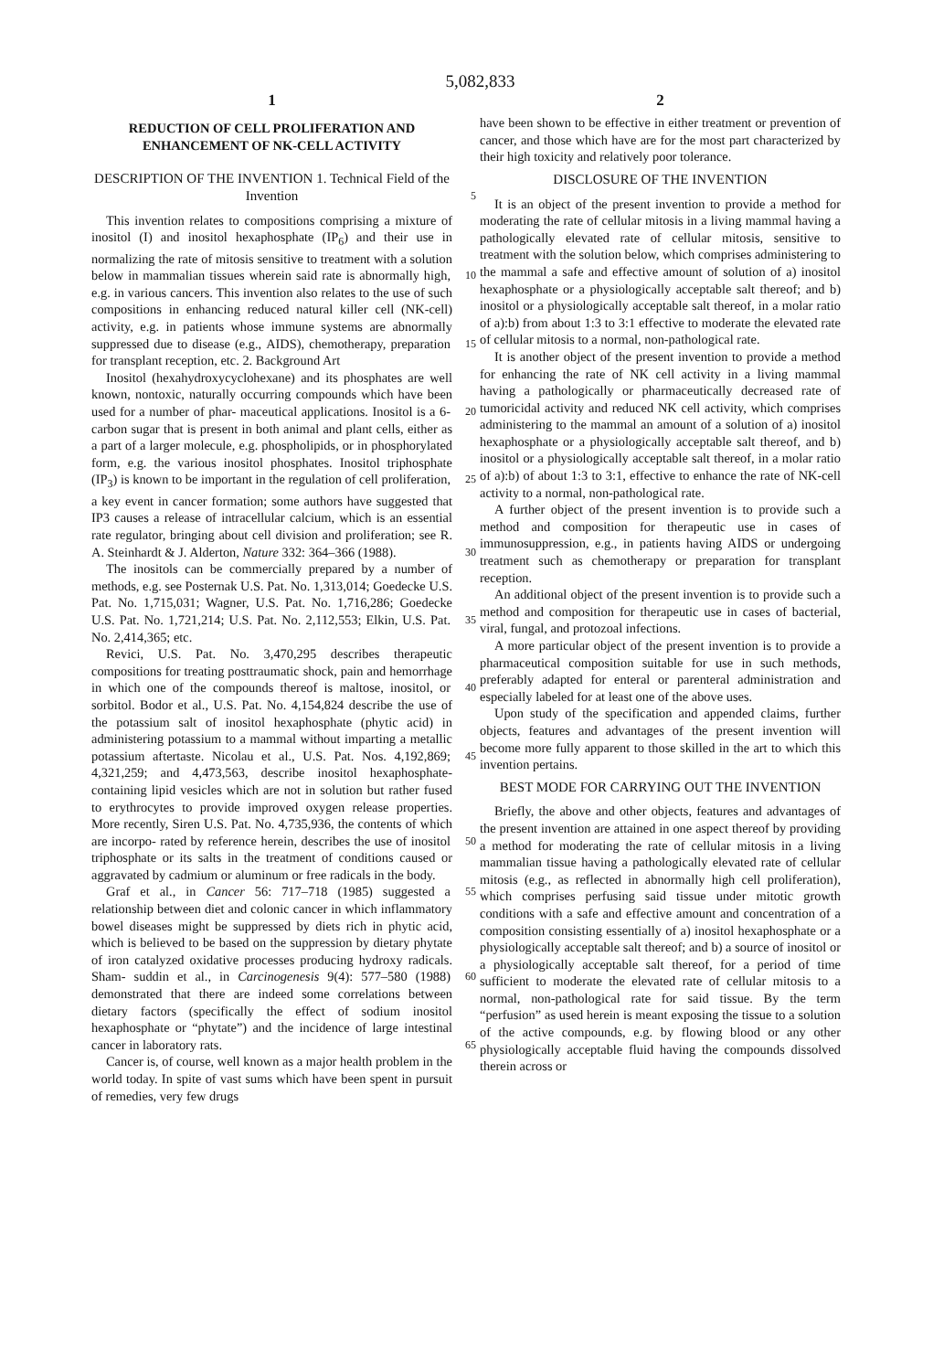5,082,833
1
REDUCTION OF CELL PROLIFERATION AND ENHANCEMENT OF NK-CELL ACTIVITY
DESCRIPTION OF THE INVENTION 1. Technical Field of the Invention 5
This invention relates to compositions comprising a mixture of inositol (I) and inositol hexaphosphate (IP<sub>6</sub>) and their use in normalizing the rate of mitosis sensitive to treatment with a solution below in mammalian tissues 10 wherein said rate is abnormally high, e.g. in various cancers. This invention also relates to the use of such compositions in enhancing reduced natural killer cell (NK-cell) activity, e.g. in patients whose immune systems are abnormally suppressed due to disease (e.g., 15 AIDS), chemotherapy, preparation for transplant reception, etc. 2. Background Art
Inositol (hexahydroxycyclohexane) and its phosphates are well known, nontoxic, naturally occurring compounds which have been used for a number of phar- 20 maceutical applications. Inositol is a 6-carbon sugar that is present in both animal and plant cells, either as a part of a larger molecule, e.g. phospholipids, or in phosphorylated form, e.g. the various inositol phosphates. Inositol triphosphate (IP<sub>3</sub>) is known to be important in the 25 regulation of cell proliferation, a key event in cancer formation; some authors have suggested that IP3 causes a release of intracellular calcium, which is an essential rate regulator, bringing about cell division and proliferation; see R. A. Steinhardt & J. Alderton, Nature 332: 30 364–366 (1988).
The inositols can be commercially prepared by a number of methods, e.g. see Posternak U.S. Pat. No. 1,313,014; Goedecke U.S. Pat. No. 1,715,031; Wagner, U.S. Pat. No. 1,716,286; Goedecke U.S. Pat. No. 35 1,721,214; U.S. Pat. No. 2,112,553; Elkin, U.S. Pat. No. 2,414,365; etc.
Revici, U.S. Pat. No. 3,470,295 describes therapeutic compositions for treating posttraumatic shock, pain and hemorrhage in which one of the compounds thereof is 40 maltose, inositol, or sorbitol. Bodor et al., U.S. Pat. No. 4,154,824 describe the use of the potassium salt of inositol hexaphosphate (phytic acid) in administering potassium to a mammal without imparting a metallic potassium aftertaste. Nicolau et al., U.S. Pat. Nos. 4,192,869; 45 4,321,259; and 4,473,563, describe inositol hexaphosphate-containing lipid vesicles which are not in solution but rather fused to erythrocytes to provide improved oxygen release properties. More recently, Siren U.S. Pat. No. 4,735,936, the contents of which are incorpo- 50 rated by reference herein, describes the use of inositol triphosphate or its salts in the treatment of conditions caused or aggravated by cadmium or aluminum or free radicals in the body.
Graf et al., in Cancer 56: 717–718 (1985) suggested a 55 relationship between diet and colonic cancer in which inflammatory bowel diseases might be suppressed by diets rich in phytic acid, which is believed to be based on the suppression by dietary phytate of iron catalyzed oxidative processes producing hydroxy radicals. Sham- 60 suddin et al., in Carcinogenesis 9(4): 577–580 (1988) demonstrated that there are indeed some correlations between dietary factors (specifically the effect of sodium inositol hexaphosphate or “phytate”) and the incidence of large intestinal cancer in laboratory rats. 65
Cancer is, of course, well known as a major health problem in the world today. In spite of vast sums which have been spent in pursuit of remedies, very few drugs
2
have been shown to be effective in either treatment or prevention of cancer, and those which have are for the most part characterized by their high toxicity and relatively poor tolerance.
DISCLOSURE OF THE INVENTION
It is an object of the present invention to provide a method for moderating the rate of cellular mitosis in a living mammal having a pathologically elevated rate of cellular mitosis, sensitive to treatment with the solution below, which comprises administering to the mammal a safe and effective amount of solution of a) inositol hexaphosphate or a physiologically acceptable salt thereof; and b) inositol or a physiologically acceptable salt thereof, in a molar ratio of a):b) from about 1:3 to 3:1 effective to moderate the elevated rate of cellular mitosis to a normal, non-pathological rate.
It is another object of the present invention to provide a method for enhancing the rate of NK cell activity in a living mammal having a pathologically or pharmaceutically decreased rate of tumoricidal activity and reduced NK cell activity, which comprises administering to the mammal an amount of a solution of a) inositol hexaphosphate or a physiologically acceptable salt thereof, and b) inositol or a physiologically acceptable salt thereof, in a molar ratio of a):b) of about 1:3 to 3:1, effective to enhance the rate of NK-cell activity to a normal, non-pathological rate.
A further object of the present invention is to provide such a method and composition for therapeutic use in cases of immunosuppression, e.g., in patients having AIDS or undergoing treatment such as chemotherapy or preparation for transplant reception.
An additional object of the present invention is to provide such a method and composition for therapeutic use in cases of bacterial, viral, fungal, and protozoal infections.
A more particular object of the present invention is to provide a pharmaceutical composition suitable for use in such methods, preferably adapted for enteral or parenteral administration and especially labeled for at least one of the above uses.
Upon study of the specification and appended claims, further objects, features and advantages of the present invention will become more fully apparent to those skilled in the art to which this invention pertains.
BEST MODE FOR CARRYING OUT THE INVENTION
Briefly, the above and other objects, features and advantages of the present invention are attained in one aspect thereof by providing a method for moderating the rate of cellular mitosis in a living mammalian tissue having a pathologically elevated rate of cellular mitosis (e.g., as reflected in abnormally high cell proliferation), which comprises perfusing said tissue under mitotic growth conditions with a safe and effective amount and concentration of a composition consisting essentially of a) inositol hexaphosphate or a physiologically acceptable salt thereof; and b) a source of inositol or a physiologically acceptable salt thereof, for a period of time sufficient to moderate the elevated rate of cellular mitosis to a normal, non-pathological rate for said tissue. By the term “perfusion” as used herein is meant exposing the tissue to a solution of the active compounds, e.g. by flowing blood or any other physiologically acceptable fluid having the compounds dissolved therein across or